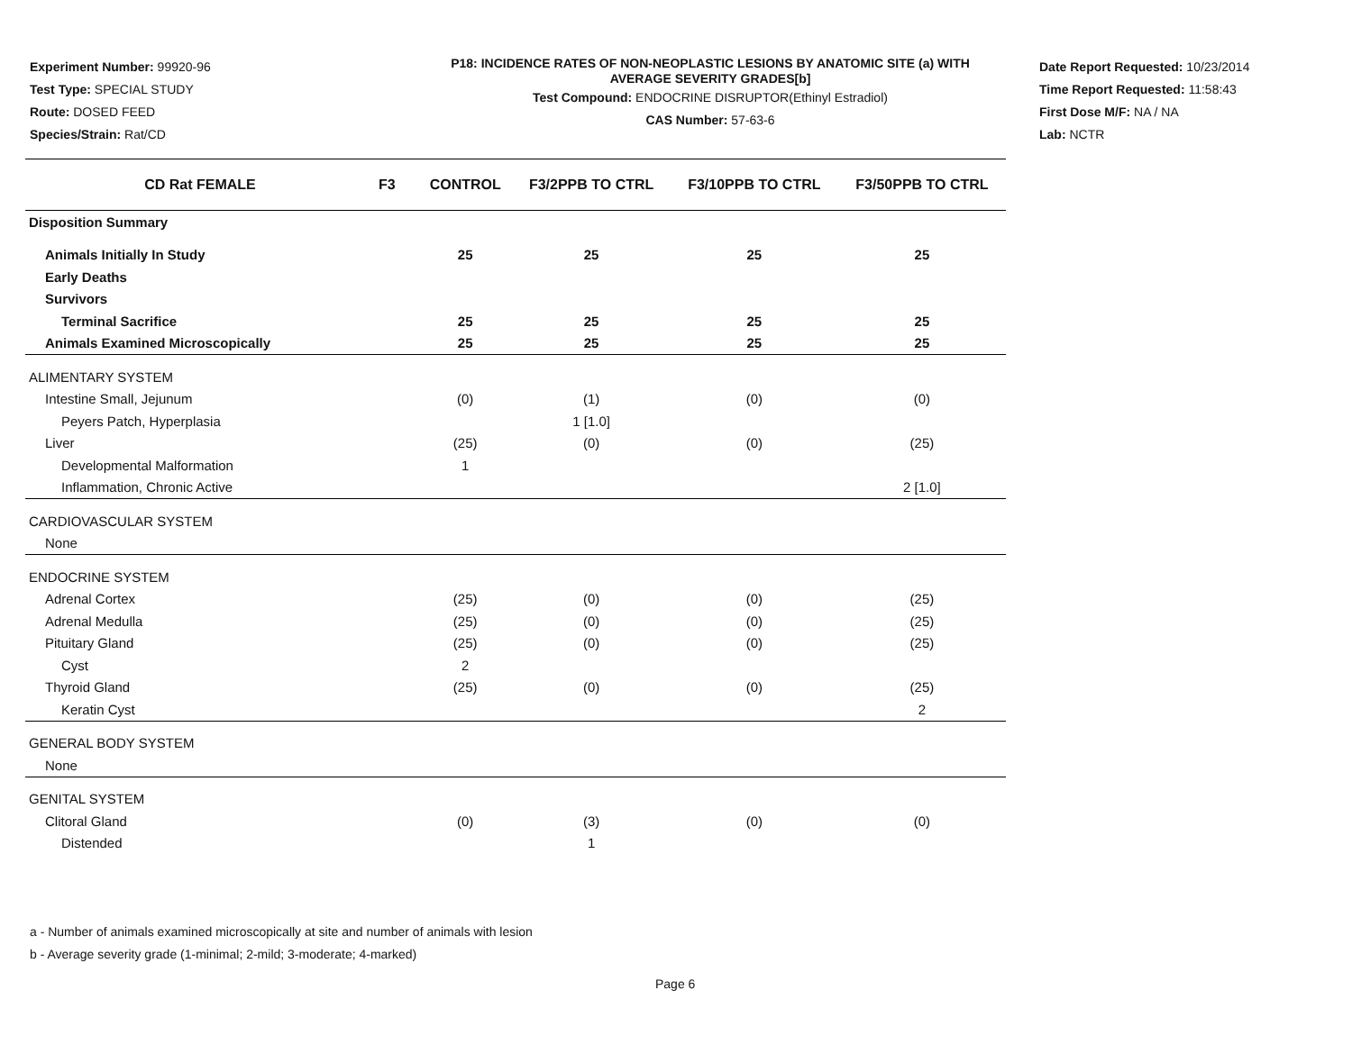Experiment Number: 99920-96
Test Type: SPECIAL STUDY
Route: DOSED FEED
Species/Strain: Rat/CD
P18: INCIDENCE RATES OF NON-NEOPLASTIC LESIONS BY ANATOMIC SITE (a) WITH
AVERAGE SEVERITY GRADES[b]
Test Compound: ENDOCRINE DISRUPTOR(Ethinyl Estradiol)
CAS Number: 57-63-6
Date Report Requested: 10/23/2014
Time Report Requested: 11:58:43
First Dose M/F: NA / NA
Lab: NCTR
| CD Rat FEMALE | F3 | CONTROL | F3/2PPB TO CTRL | F3/10PPB TO CTRL | F3/50PPB TO CTRL |
| --- | --- | --- | --- | --- | --- |
| Disposition Summary | | | | | |
| Animals Initially In Study | | 25 | 25 | 25 | 25 |
| Early Deaths | | | | | |
| Survivors | | | | | |
| Terminal Sacrifice | | 25 | 25 | 25 | 25 |
| Animals Examined Microscopically | | 25 | 25 | 25 | 25 |
| ALIMENTARY SYSTEM | | | | | |
| Intestine Small, Jejunum | | (0) | (1) | (0) | (0) |
| Peyers Patch, Hyperplasia | | | 1 [1.0] | | |
| Liver | | (25) | (0) | (0) | (25) |
| Developmental Malformation | | 1 | | | |
| Inflammation, Chronic Active | | | | | 2 [1.0] |
| CARDIOVASCULAR SYSTEM | | | | | |
| None | | | | | |
| ENDOCRINE SYSTEM | | | | | |
| Adrenal Cortex | | (25) | (0) | (0) | (25) |
| Adrenal Medulla | | (25) | (0) | (0) | (25) |
| Pituitary Gland | | (25) | (0) | (0) | (25) |
| Cyst | | 2 | | | |
| Thyroid Gland | | (25) | (0) | (0) | (25) |
| Keratin Cyst | | | | | 2 |
| GENERAL BODY SYSTEM | | | | | |
| None | | | | | |
| GENITAL SYSTEM | | | | | |
| Clitoral Gland | | (0) | (3) | (0) | (0) |
| Distended | | | 1 | | |
a - Number of animals examined microscopically at site and number of animals with lesion
b - Average severity grade (1-minimal; 2-mild; 3-moderate; 4-marked)
Page 6